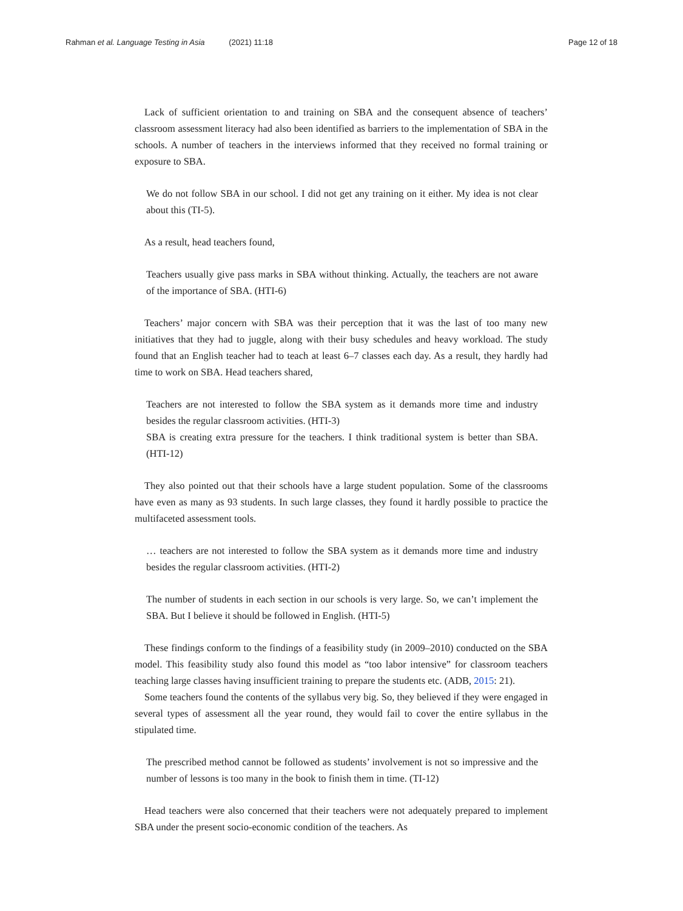Rahman et al. Language Testing in Asia (2021) 11:18
Page 12 of 18
Lack of sufficient orientation to and training on SBA and the consequent absence of teachers’ classroom assessment literacy had also been identified as barriers to the implementation of SBA in the schools. A number of teachers in the interviews informed that they received no formal training or exposure to SBA.
We do not follow SBA in our school. I did not get any training on it either. My idea is not clear about this (TI-5).
As a result, head teachers found,
Teachers usually give pass marks in SBA without thinking. Actually, the teachers are not aware of the importance of SBA. (HTI-6)
Teachers’ major concern with SBA was their perception that it was the last of too many new initiatives that they had to juggle, along with their busy schedules and heavy workload. The study found that an English teacher had to teach at least 6–7 classes each day. As a result, they hardly had time to work on SBA. Head teachers shared,
Teachers are not interested to follow the SBA system as it demands more time and industry besides the regular classroom activities. (HTI-3)
SBA is creating extra pressure for the teachers. I think traditional system is better than SBA. (HTI-12)
They also pointed out that their schools have a large student population. Some of the classrooms have even as many as 93 students. In such large classes, they found it hardly possible to practice the multifaceted assessment tools.
… teachers are not interested to follow the SBA system as it demands more time and industry besides the regular classroom activities. (HTI-2)
The number of students in each section in our schools is very large. So, we can’t implement the SBA. But I believe it should be followed in English. (HTI-5)
These findings conform to the findings of a feasibility study (in 2009–2010) conducted on the SBA model. This feasibility study also found this model as “too labor intensive” for classroom teachers teaching large classes having insufficient training to prepare the students etc. (ADB, 2015: 21).
Some teachers found the contents of the syllabus very big. So, they believed if they were engaged in several types of assessment all the year round, they would fail to cover the entire syllabus in the stipulated time.
The prescribed method cannot be followed as students’ involvement is not so impressive and the number of lessons is too many in the book to finish them in time. (TI-12)
Head teachers were also concerned that their teachers were not adequately prepared to implement SBA under the present socio-economic condition of the teachers. As